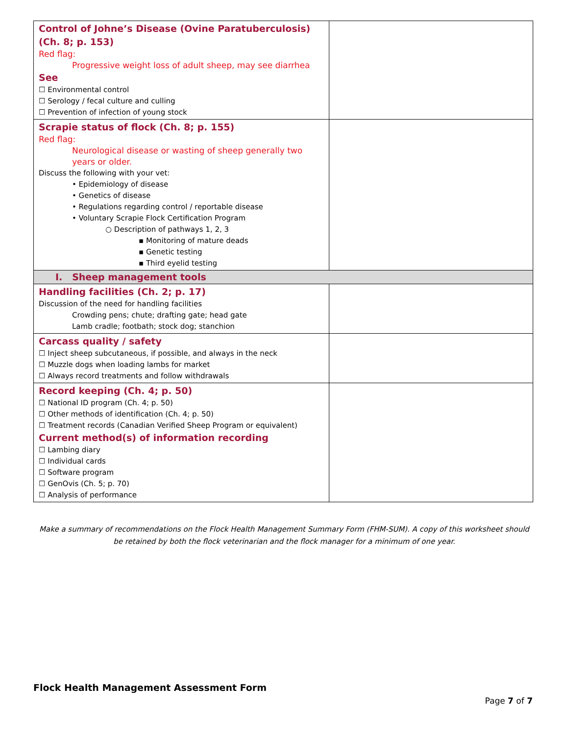| Control of Johne’s Disease (Ovine Paratuberculosis) (Ch. 8; p. 153) Red flag: Progressive weight loss of adult sheep, may see diarrhea See ☐ Environmental control ☐ Serology / fecal culture and culling ☐ Prevention of infection of young stock | |
| Scrapie status of flock (Ch. 8; p. 155) Red flag: Neurological disease or wasting of sheep generally two years or older. Discuss the following with your vet: • Epidemiology of disease • Genetics of disease • Regulations regarding control / reportable disease • Voluntary Scrapie Flock Certification Program ○ Description of pathways 1, 2, 3 ▪ Monitoring of mature deads ▪ Genetic testing ▪ Third eyelid testing | |
| I. Sheep management tools | |
| Handling facilities (Ch. 2; p. 17) Discussion of the need for handling facilities Crowding pens; chute; drafting gate; head gate Lamb cradle; footbath; stock dog; stanchion | |
| Carcass quality / safety ☐ Inject sheep subcutaneous, if possible, and always in the neck ☐ Muzzle dogs when loading lambs for market ☐ Always record treatments and follow withdrawals | |
| Record keeping (Ch. 4; p. 50) ☐ National ID program (Ch. 4; p. 50) ☐ Other methods of identification (Ch. 4; p. 50) ☐ Treatment records (Canadian Verified Sheep Program or equivalent) Current method(s) of information recording ☐ Lambing diary ☐ Individual cards ☐ Software program ☐ GenOvis (Ch. 5; p. 70) ☐ Analysis of performance | |
Make a summary of recommendations on the Flock Health Management Summary Form (FHM-SUM). A copy of this worksheet should be retained by both the flock veterinarian and the flock manager for a minimum of one year.
Flock Health Management Assessment Form
Page 7 of 7